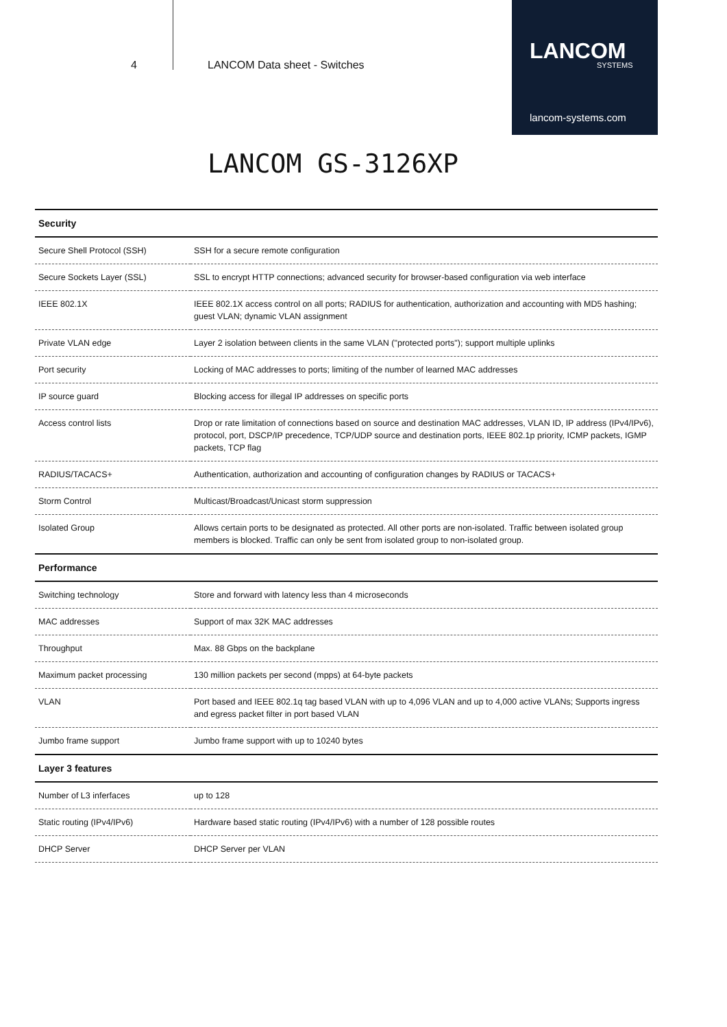4 LANCOM Data sheet - Switches
LANCOM
SYSTEMS
lancom-systems.com
LANCOM GS-3126XP
| Security | |
| --- | --- |
| Secure Shell Protocol (SSH) | SSH for a secure remote configuration |
| Secure Sockets Layer (SSL) | SSL to encrypt HTTP connections; advanced security for browser-based configuration via web interface |
| IEEE 802.1X | IEEE 802.1X access control on all ports; RADIUS for authentication, authorization and accounting with MD5 hashing; guest VLAN; dynamic VLAN assignment |
| Private VLAN edge | Layer 2 isolation between clients in the same VLAN ("protected ports"); support multiple uplinks |
| Port security | Locking of MAC addresses to ports; limiting of the number of learned MAC addresses |
| IP source guard | Blocking access for illegal IP addresses on specific ports |
| Access control lists | Drop or rate limitation of connections based on source and destination MAC addresses, VLAN ID, IP address (IPv4/IPv6), protocol, port, DSCP/IP precedence, TCP/UDP source and destination ports, IEEE 802.1p priority, ICMP packets, IGMP packets, TCP flag |
| RADIUS/TACACS+ | Authentication, authorization and accounting of configuration changes by RADIUS or TACACS+ |
| Storm Control | Multicast/Broadcast/Unicast storm suppression |
| Isolated Group | Allows certain ports to be designated as protected. All other ports are non-isolated. Traffic between isolated group members is blocked. Traffic can only be sent from isolated group to non-isolated group. |
| Performance | |
| Switching technology | Store and forward with latency less than 4 microseconds |
| MAC addresses | Support of max 32K MAC addresses |
| Throughput | Max. 88 Gbps on the backplane |
| Maximum packet processing | 130 million packets per second (mpps) at 64-byte packets |
| VLAN | Port based and IEEE 802.1q tag based VLAN with up to 4,096 VLAN and up to 4,000 active VLANs; Supports ingress and egress packet filter in port based VLAN |
| Jumbo frame support | Jumbo frame support with up to 10240 bytes |
| Layer 3 features | |
| Number of L3 inferfaces | up to 128 |
| Static routing (IPv4/IPv6) | Hardware based static routing (IPv4/IPv6) with a number of 128 possible routes |
| DHCP Server | DHCP Server per VLAN |